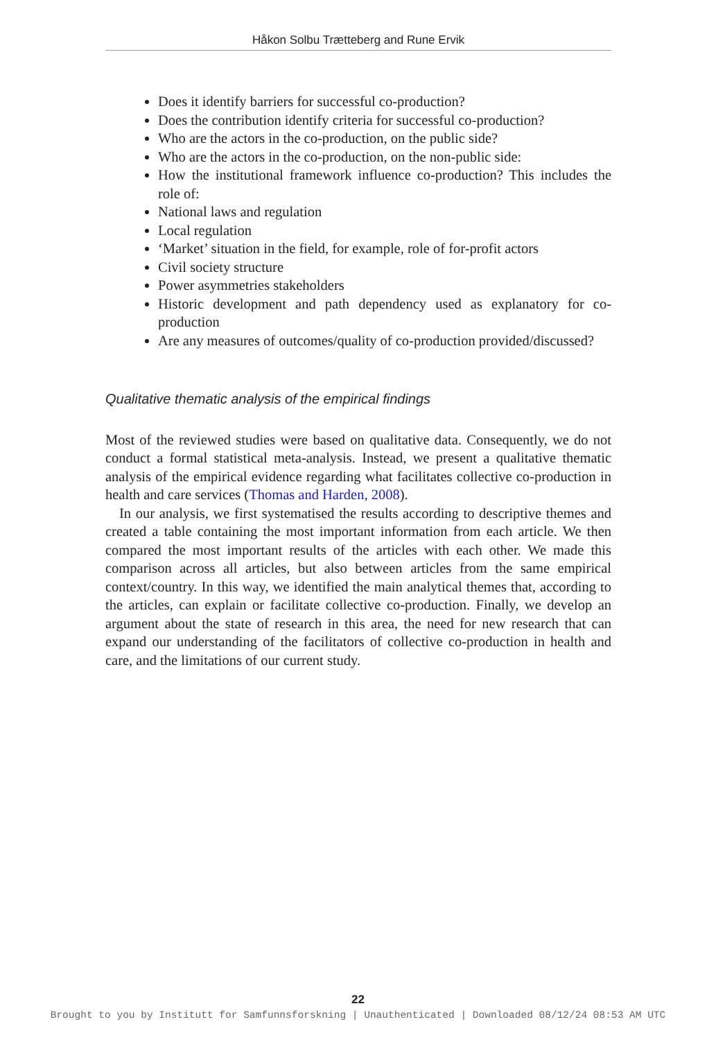Håkon Solbu Trætteberg and Rune Ervik
Does it identify barriers for successful co-production?
Does the contribution identify criteria for successful co-production?
Who are the actors in the co-production, on the public side?
Who are the actors in the co-production, on the non-public side:
How the institutional framework influence co-production? This includes the role of:
National laws and regulation
Local regulation
‘Market’ situation in the field, for example, role of for-profit actors
Civil society structure
Power asymmetries stakeholders
Historic development and path dependency used as explanatory for co-production
Are any measures of outcomes/quality of co-production provided/discussed?
Qualitative thematic analysis of the empirical findings
Most of the reviewed studies were based on qualitative data. Consequently, we do not conduct a formal statistical meta-analysis. Instead, we present a qualitative thematic analysis of the empirical evidence regarding what facilitates collective co-production in health and care services (Thomas and Harden, 2008).
In our analysis, we first systematised the results according to descriptive themes and created a table containing the most important information from each article. We then compared the most important results of the articles with each other. We made this comparison across all articles, but also between articles from the same empirical context/country. In this way, we identified the main analytical themes that, according to the articles, can explain or facilitate collective co-production. Finally, we develop an argument about the state of research in this area, the need for new research that can expand our understanding of the facilitators of collective co-production in health and care, and the limitations of our current study.
22
Brought to you by Institutt for Samfunnsforskning | Unauthenticated | Downloaded 08/12/24 08:53 AM UTC